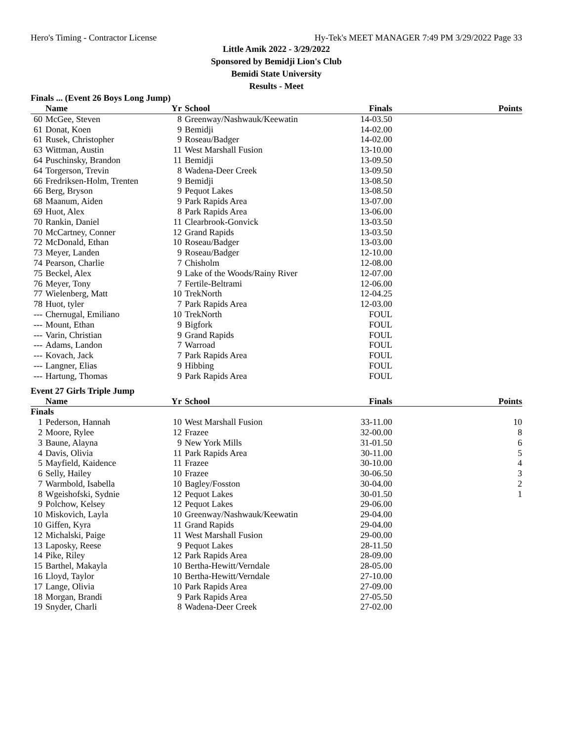Hero's Timing - Contractor License Hy-Tek's MEET MANAGER 7:49 PM 3/29/2022 Page 33
Little Amik 2022 - 3/29/2022
Sponsored by Bemidji Lion's Club
Bemidi State University
Results - Meet
Finals ... (Event 26 Boys Long Jump)
| | Name | Yr | School | Finals | Points |
| --- | --- | --- | --- | --- | --- |
| 60 | McGee, Steven | 8 | Greenway/Nashwauk/Keewatin | 14-03.50 | |
| 61 | Donat, Koen | 9 | Bemidji | 14-02.00 | |
| 61 | Rusek, Christopher | 9 | Roseau/Badger | 14-02.00 | |
| 63 | Wittman, Austin | 11 | West Marshall Fusion | 13-10.00 | |
| 64 | Puschinsky, Brandon | 11 | Bemidji | 13-09.50 | |
| 64 | Torgerson, Trevin | 8 | Wadena-Deer Creek | 13-09.50 | |
| 66 | Fredriksen-Holm, Trenten | 9 | Bemidji | 13-08.50 | |
| 66 | Berg, Bryson | 9 | Pequot Lakes | 13-08.50 | |
| 68 | Maanum, Aiden | 9 | Park Rapids Area | 13-07.00 | |
| 69 | Huot, Alex | 8 | Park Rapids Area | 13-06.00 | |
| 70 | Rankin, Daniel | 11 | Clearbrook-Gonvick | 13-03.50 | |
| 70 | McCartney, Conner | 12 | Grand Rapids | 13-03.50 | |
| 72 | McDonald, Ethan | 10 | Roseau/Badger | 13-03.00 | |
| 73 | Meyer, Landen | 9 | Roseau/Badger | 12-10.00 | |
| 74 | Pearson, Charlie | 7 | Chisholm | 12-08.00 | |
| 75 | Beckel, Alex | 9 | Lake of the Woods/Rainy River | 12-07.00 | |
| 76 | Meyer, Tony | 7 | Fertile-Beltrami | 12-06.00 | |
| 77 | Wielenberg, Matt | 10 | TrekNorth | 12-04.25 | |
| 78 | Huot, tyler | 7 | Park Rapids Area | 12-03.00 | |
| --- | Chernugal, Emiliano | 10 | TrekNorth | FOUL | |
| --- | Mount, Ethan | 9 | Bigfork | FOUL | |
| --- | Varin, Christian | 9 | Grand Rapids | FOUL | |
| --- | Adams, Landon | 7 | Warroad | FOUL | |
| --- | Kovach, Jack | 7 | Park Rapids Area | FOUL | |
| --- | Langner, Elias | 9 | Hibbing | FOUL | |
| --- | Hartung, Thomas | 9 | Park Rapids Area | FOUL | |
Event 27 Girls Triple Jump
| | Name | Yr | School | Finals | Points |
| --- | --- | --- | --- | --- | --- |
| Finals | | | | | |
| 1 | Pederson, Hannah | 10 | West Marshall Fusion | 33-11.00 | 10 |
| 2 | Moore, Rylee | 12 | Frazee | 32-00.00 | 8 |
| 3 | Baune, Alayna | 9 | New York Mills | 31-01.50 | 6 |
| 4 | Davis, Olivia | 11 | Park Rapids Area | 30-11.00 | 5 |
| 5 | Mayfield, Kaidence | 11 | Frazee | 30-10.00 | 4 |
| 6 | Selly, Hailey | 10 | Frazee | 30-06.50 | 3 |
| 7 | Warmbold, Isabella | 10 | Bagley/Fosston | 30-04.00 | 2 |
| 8 | Wgeishofski, Sydnie | 12 | Pequot Lakes | 30-01.50 | 1 |
| 9 | Polchow, Kelsey | 12 | Pequot Lakes | 29-06.00 | |
| 10 | Miskovich, Layla | 10 | Greenway/Nashwauk/Keewatin | 29-04.00 | |
| 10 | Giffen, Kyra | 11 | Grand Rapids | 29-04.00 | |
| 12 | Michalski, Paige | 11 | West Marshall Fusion | 29-00.00 | |
| 13 | Laposky, Reese | 9 | Pequot Lakes | 28-11.50 | |
| 14 | Pike, Riley | 12 | Park Rapids Area | 28-09.00 | |
| 15 | Barthel, Makayla | 10 | Bertha-Hewitt/Verndale | 28-05.00 | |
| 16 | Lloyd, Taylor | 10 | Bertha-Hewitt/Verndale | 27-10.00 | |
| 17 | Lange, Olivia | 10 | Park Rapids Area | 27-09.00 | |
| 18 | Morgan, Brandi | 9 | Park Rapids Area | 27-05.50 | |
| 19 | Snyder, Charli | 8 | Wadena-Deer Creek | 27-02.00 | |